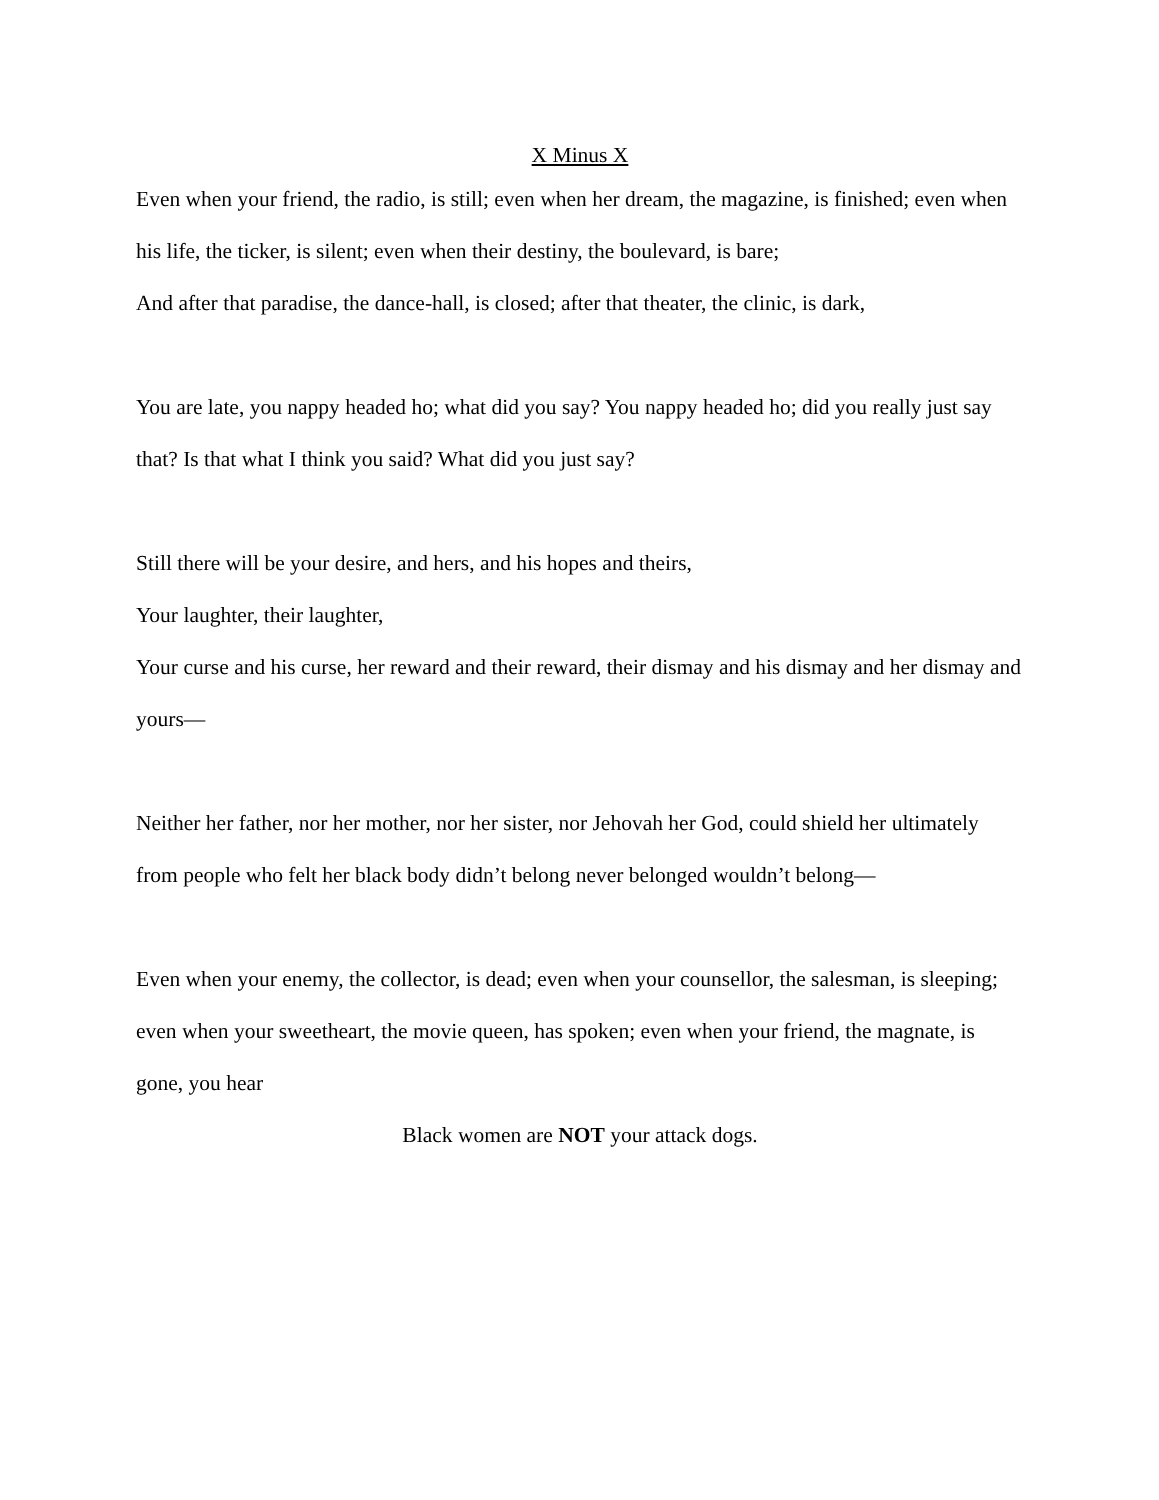X Minus X
Even when your friend, the radio, is still; even when her dream, the magazine, is finished; even when his life, the ticker, is silent; even when their destiny, the boulevard, is bare;
And after that paradise, the dance-hall, is closed; after that theater, the clinic, is dark,
You are late, you nappy headed ho; what did you say? You nappy headed ho; did you really just say that? Is that what I think you said? What did you just say?
Still there will be your desire, and hers, and his hopes and theirs,
Your laughter, their laughter,
Your curse and his curse, her reward and their reward, their dismay and his dismay and her dismay and yours—
Neither her father, nor her mother, nor her sister, nor Jehovah her God, could shield her ultimately from people who felt her black body didn’t belong never belonged wouldn’t belong—
Even when your enemy, the collector, is dead; even when your counsellor, the salesman, is sleeping; even when your sweetheart, the movie queen, has spoken; even when your friend, the magnate, is gone, you hear
Black women are NOT your attack dogs.